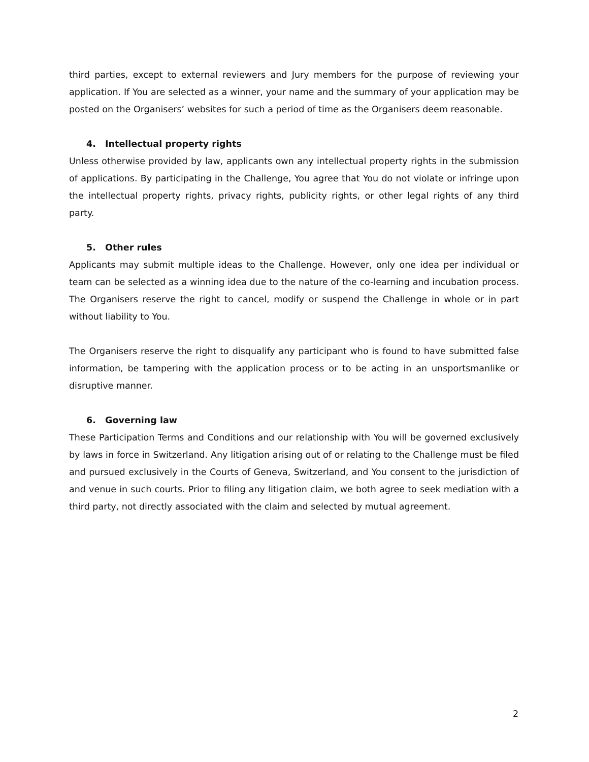third parties, except to external reviewers and Jury members for the purpose of reviewing your application. If You are selected as a winner, your name and the summary of your application may be posted on the Organisers’ websites for such a period of time as the Organisers deem reasonable.
4. Intellectual property rights
Unless otherwise provided by law, applicants own any intellectual property rights in the submission of applications. By participating in the Challenge, You agree that You do not violate or infringe upon the intellectual property rights, privacy rights, publicity rights, or other legal rights of any third party.
5. Other rules
Applicants may submit multiple ideas to the Challenge. However, only one idea per individual or team can be selected as a winning idea due to the nature of the co-learning and incubation process. The Organisers reserve the right to cancel, modify or suspend the Challenge in whole or in part without liability to You.
The Organisers reserve the right to disqualify any participant who is found to have submitted false information, be tampering with the application process or to be acting in an unsportsmanlike or disruptive manner.
6. Governing law
These Participation Terms and Conditions and our relationship with You will be governed exclusively by laws in force in Switzerland. Any litigation arising out of or relating to the Challenge must be filed and pursued exclusively in the Courts of Geneva, Switzerland, and You consent to the jurisdiction of and venue in such courts. Prior to filing any litigation claim, we both agree to seek mediation with a third party, not directly associated with the claim and selected by mutual agreement.
2